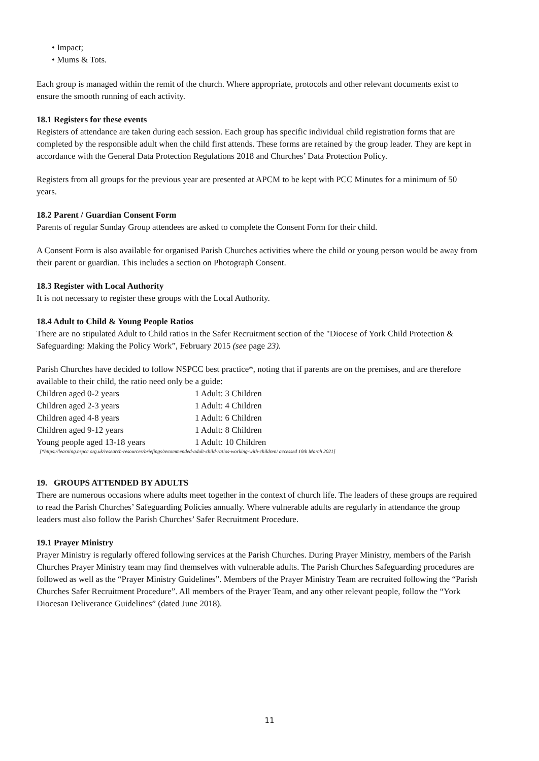• Impact;
• Mums & Tots.
Each group is managed within the remit of the church. Where appropriate, protocols and other relevant documents exist to ensure the smooth running of each activity.
18.1 Registers for these events
Registers of attendance are taken during each session. Each group has specific individual child registration forms that are completed by the responsible adult when the child first attends. These forms are retained by the group leader. They are kept in accordance with the General Data Protection Regulations 2018 and Churches’ Data Protection Policy.
Registers from all groups for the previous year are presented at APCM to be kept with PCC Minutes for a minimum of 50 years.
18.2 Parent / Guardian Consent Form
Parents of regular Sunday Group attendees are asked to complete the Consent Form for their child.
A Consent Form is also available for organised Parish Churches activities where the child or young person would be away from their parent or guardian. This includes a section on Photograph Consent.
18.3 Register with Local Authority
It is not necessary to register these groups with the Local Authority.
18.4 Adult to Child & Young People Ratios
There are no stipulated Adult to Child ratios in the Safer Recruitment section of the "Diocese of York Child Protection & Safeguarding: Making the Policy Work”, February 2015 (see page 23).
Parish Churches have decided to follow NSPCC best practice*, noting that if parents are on the premises, and are therefore available to their child, the ratio need only be a guide:
| Children aged 0-2 years | 1 Adult: 3 Children |
| Children aged 2-3 years | 1 Adult: 4 Children |
| Children aged 4-8 years | 1 Adult: 6 Children |
| Children aged 9-12 years | 1 Adult: 8 Children |
| Young people aged 13-18 years | 1 Adult: 10 Children |
[*https://learning.nspcc.org.uk/research-resources/briefings/recommended-adult-child-ratios-working-with-children/ accessed 10th March 2021]
19. GROUPS ATTENDED BY ADULTS
There are numerous occasions where adults meet together in the context of church life. The leaders of these groups are required to read the Parish Churches’ Safeguarding Policies annually. Where vulnerable adults are regularly in attendance the group leaders must also follow the Parish Churches’ Safer Recruitment Procedure.
19.1 Prayer Ministry
Prayer Ministry is regularly offered following services at the Parish Churches. During Prayer Ministry, members of the Parish Churches Prayer Ministry team may find themselves with vulnerable adults. The Parish Churches Safeguarding procedures are followed as well as the “Prayer Ministry Guidelines”. Members of the Prayer Ministry Team are recruited following the “Parish Churches Safer Recruitment Procedure”. All members of the Prayer Team, and any other relevant people, follow the “York Diocesan Deliverance Guidelines” (dated June 2018).
11